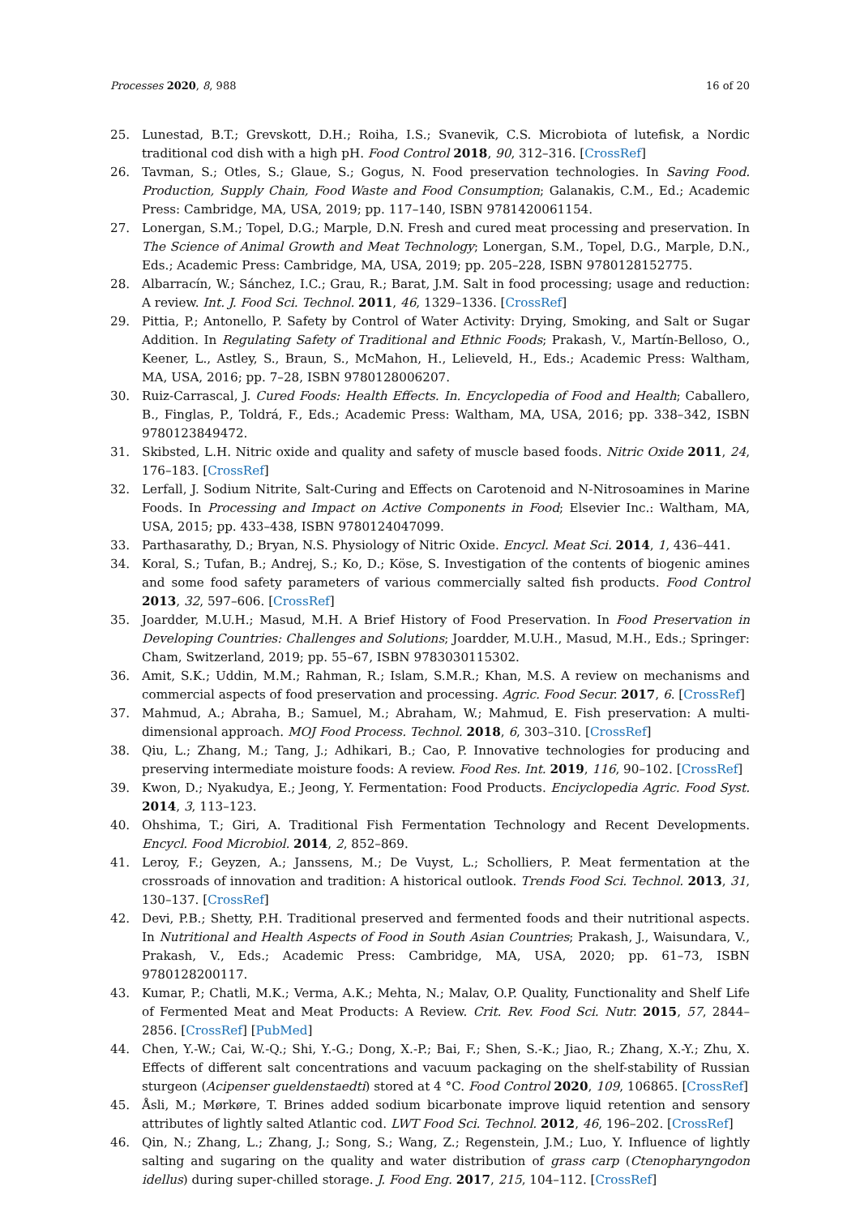Processes 2020, 8, 988 16 of 20
25. Lunestad, B.T.; Grevskott, D.H.; Roiha, I.S.; Svanevik, C.S. Microbiota of lutefisk, a Nordic traditional cod dish with a high pH. Food Control 2018, 90, 312–316. [CrossRef]
26. Tavman, S.; Otles, S.; Glaue, S.; Gogus, N. Food preservation technologies. In Saving Food. Production, Supply Chain, Food Waste and Food Consumption; Galanakis, C.M., Ed.; Academic Press: Cambridge, MA, USA, 2019; pp. 117–140, ISBN 9781420061154.
27. Lonergan, S.M.; Topel, D.G.; Marple, D.N. Fresh and cured meat processing and preservation. In The Science of Animal Growth and Meat Technology; Lonergan, S.M., Topel, D.G., Marple, D.N., Eds.; Academic Press: Cambridge, MA, USA, 2019; pp. 205–228, ISBN 9780128152775.
28. Albarracín, W.; Sánchez, I.C.; Grau, R.; Barat, J.M. Salt in food processing; usage and reduction: A review. Int. J. Food Sci. Technol. 2011, 46, 1329–1336. [CrossRef]
29. Pittia, P.; Antonello, P. Safety by Control of Water Activity: Drying, Smoking, and Salt or Sugar Addition. In Regulating Safety of Traditional and Ethnic Foods; Prakash, V., Martín-Belloso, O., Keener, L., Astley, S., Braun, S., McMahon, H., Lelieveld, H., Eds.; Academic Press: Waltham, MA, USA, 2016; pp. 7–28, ISBN 9780128006207.
30. Ruiz-Carrascal, J. Cured Foods: Health Effects. In. Encyclopedia of Food and Health; Caballero, B., Finglas, P., Toldrá, F., Eds.; Academic Press: Waltham, MA, USA, 2016; pp. 338–342, ISBN 9780123849472.
31. Skibsted, L.H. Nitric oxide and quality and safety of muscle based foods. Nitric Oxide 2011, 24, 176–183. [CrossRef]
32. Lerfall, J. Sodium Nitrite, Salt-Curing and Effects on Carotenoid and N-Nitrosoamines in Marine Foods. In Processing and Impact on Active Components in Food; Elsevier Inc.: Waltham, MA, USA, 2015; pp. 433–438, ISBN 9780124047099.
33. Parthasarathy, D.; Bryan, N.S. Physiology of Nitric Oxide. Encycl. Meat Sci. 2014, 1, 436–441.
34. Koral, S.; Tufan, B.; Andrej, S.; Ko, D.; Köse, S. Investigation of the contents of biogenic amines and some food safety parameters of various commercially salted fish products. Food Control 2013, 32, 597–606. [CrossRef]
35. Joardder, M.U.H.; Masud, M.H. A Brief History of Food Preservation. In Food Preservation in Developing Countries: Challenges and Solutions; Joardder, M.U.H., Masud, M.H., Eds.; Springer: Cham, Switzerland, 2019; pp. 55–67, ISBN 9783030115302.
36. Amit, S.K.; Uddin, M.M.; Rahman, R.; Islam, S.M.R.; Khan, M.S. A review on mechanisms and commercial aspects of food preservation and processing. Agric. Food Secur. 2017, 6. [CrossRef]
37. Mahmud, A.; Abraha, B.; Samuel, M.; Abraham, W.; Mahmud, E. Fish preservation: A multi-dimensional approach. MOJ Food Process. Technol. 2018, 6, 303–310. [CrossRef]
38. Qiu, L.; Zhang, M.; Tang, J.; Adhikari, B.; Cao, P. Innovative technologies for producing and preserving intermediate moisture foods: A review. Food Res. Int. 2019, 116, 90–102. [CrossRef]
39. Kwon, D.; Nyakudya, E.; Jeong, Y. Fermentation: Food Products. Enciyclopedia Agric. Food Syst. 2014, 3, 113–123.
40. Ohshima, T.; Giri, A. Traditional Fish Fermentation Technology and Recent Developments. Encycl. Food Microbiol. 2014, 2, 852–869.
41. Leroy, F.; Geyzen, A.; Janssens, M.; De Vuyst, L.; Scholliers, P. Meat fermentation at the crossroads of innovation and tradition: A historical outlook. Trends Food Sci. Technol. 2013, 31, 130–137. [CrossRef]
42. Devi, P.B.; Shetty, P.H. Traditional preserved and fermented foods and their nutritional aspects. In Nutritional and Health Aspects of Food in South Asian Countries; Prakash, J., Waisundara, V., Prakash, V., Eds.; Academic Press: Cambridge, MA, USA, 2020; pp. 61–73, ISBN 9780128200117.
43. Kumar, P.; Chatli, M.K.; Verma, A.K.; Mehta, N.; Malav, O.P. Quality, Functionality and Shelf Life of Fermented Meat and Meat Products: A Review. Crit. Rev. Food Sci. Nutr. 2015, 57, 2844–2856. [CrossRef] [PubMed]
44. Chen, Y.-W.; Cai, W.-Q.; Shi, Y.-G.; Dong, X.-P.; Bai, F.; Shen, S.-K.; Jiao, R.; Zhang, X.-Y.; Zhu, X. Effects of different salt concentrations and vacuum packaging on the shelf-stability of Russian sturgeon (Acipenser gueldenstaedti) stored at 4 °C. Food Control 2020, 109, 106865. [CrossRef]
45. Åsli, M.; Mørkøre, T. Brines added sodium bicarbonate improve liquid retention and sensory attributes of lightly salted Atlantic cod. LWT Food Sci. Technol. 2012, 46, 196–202. [CrossRef]
46. Qin, N.; Zhang, L.; Zhang, J.; Song, S.; Wang, Z.; Regenstein, J.M.; Luo, Y. Influence of lightly salting and sugaring on the quality and water distribution of grass carp (Ctenopharyngodon idellus) during super-chilled storage. J. Food Eng. 2017, 215, 104–112. [CrossRef]